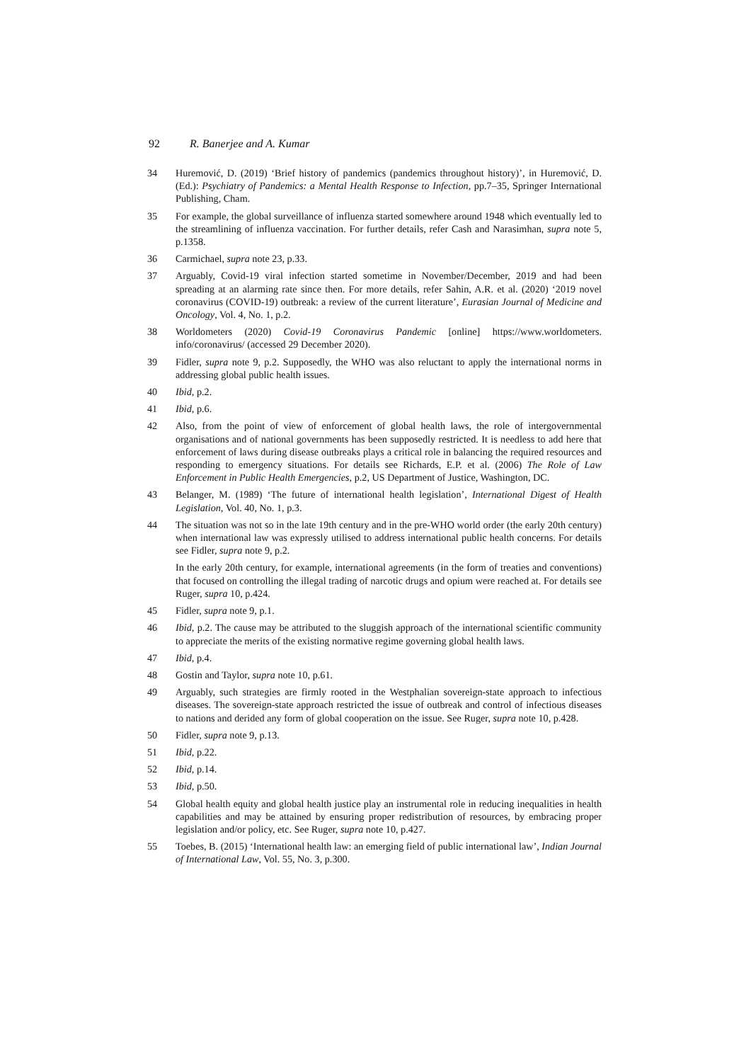92 R. Banerjee and A. Kumar
34 Huremović, D. (2019) ‘Brief history of pandemics (pandemics throughout history)’, in Huremović, D. (Ed.): Psychiatry of Pandemics: a Mental Health Response to Infection, pp.7–35, Springer International Publishing, Cham.
35 For example, the global surveillance of influenza started somewhere around 1948 which eventually led to the streamlining of influenza vaccination. For further details, refer Cash and Narasimhan, supra note 5, p.1358.
36 Carmichael, supra note 23, p.33.
37 Arguably, Covid-19 viral infection started sometime in November/December, 2019 and had been spreading at an alarming rate since then. For more details, refer Sahin, A.R. et al. (2020) ‘2019 novel coronavirus (COVID-19) outbreak: a review of the current literature’, Eurasian Journal of Medicine and Oncology, Vol. 4, No. 1, p.2.
38 Worldometers (2020) Covid-19 Coronavirus Pandemic [online] https://www.worldometers. info/coronavirus/ (accessed 29 December 2020).
39 Fidler, supra note 9, p.2. Supposedly, the WHO was also reluctant to apply the international norms in addressing global public health issues.
40 Ibid, p.2.
41 Ibid, p.6.
42 Also, from the point of view of enforcement of global health laws, the role of intergovernmental organisations and of national governments has been supposedly restricted. It is needless to add here that enforcement of laws during disease outbreaks plays a critical role in balancing the required resources and responding to emergency situations. For details see Richards, E.P. et al. (2006) The Role of Law Enforcement in Public Health Emergencies, p.2, US Department of Justice, Washington, DC.
43 Belanger, M. (1989) ‘The future of international health legislation’, International Digest of Health Legislation, Vol. 40, No. 1, p.3.
44 The situation was not so in the late 19th century and in the pre-WHO world order (the early 20th century) when international law was expressly utilised to address international public health concerns. For details see Fidler, supra note 9, p.2.
In the early 20th century, for example, international agreements (in the form of treaties and conventions) that focused on controlling the illegal trading of narcotic drugs and opium were reached at. For details see Ruger, supra 10, p.424.
45 Fidler, supra note 9, p.1.
46 Ibid, p.2. The cause may be attributed to the sluggish approach of the international scientific community to appreciate the merits of the existing normative regime governing global health laws.
47 Ibid, p.4.
48 Gostin and Taylor, supra note 10, p.61.
49 Arguably, such strategies are firmly rooted in the Westphalian sovereign-state approach to infectious diseases. The sovereign-state approach restricted the issue of outbreak and control of infectious diseases to nations and derided any form of global cooperation on the issue. See Ruger, supra note 10, p.428.
50 Fidler, supra note 9, p.13.
51 Ibid, p.22.
52 Ibid, p.14.
53 Ibid, p.50.
54 Global health equity and global health justice play an instrumental role in reducing inequalities in health capabilities and may be attained by ensuring proper redistribution of resources, by embracing proper legislation and/or policy, etc. See Ruger, supra note 10, p.427.
55 Toebes, B. (2015) ‘International health law: an emerging field of public international law’, Indian Journal of International Law, Vol. 55, No. 3, p.300.